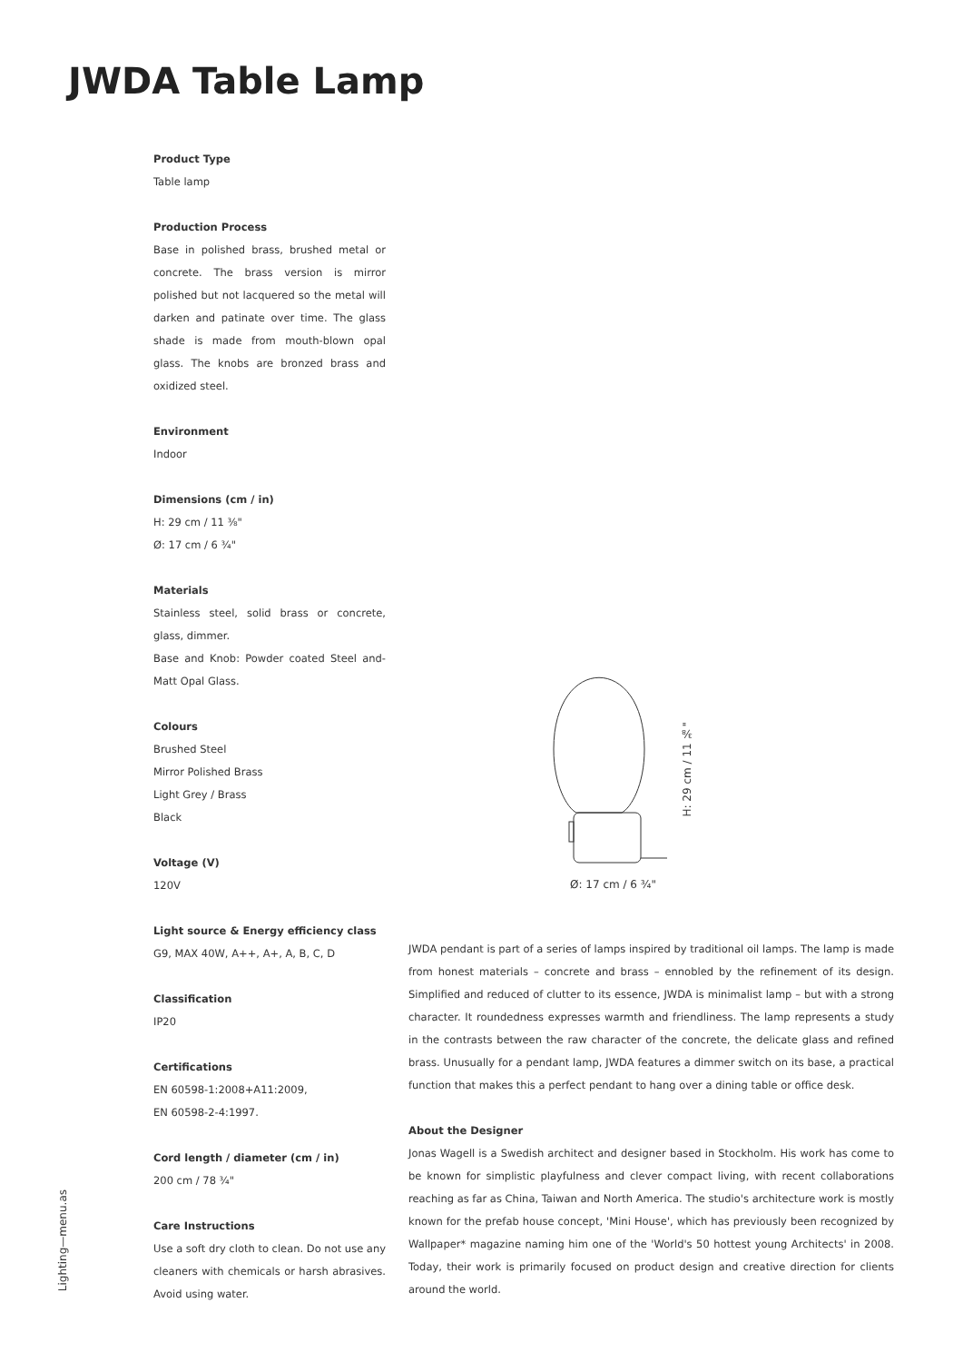JWDA Table Lamp
Product Type
Table lamp
Production Process
Base in polished brass, brushed metal or concrete. The brass version is mirror polished but not lacquered so the metal will darken and patinate over time. The glass shade is made from mouth-blown opal glass. The knobs are bronzed brass and oxidized steel.
Environment
Indoor
Dimensions (cm / in)
H: 29 cm / 11 ⅜"
Ø: 17 cm / 6 ¾"
Materials
Stainless steel, solid brass or concrete, glass, dimmer.
Base and Knob: Powder coated Steel and-Matt Opal Glass.
Colours
Brushed Steel
Mirror Polished Brass
Light Grey / Brass
Black
Voltage (V)
120V
Light source & Energy efficiency class
G9, MAX 40W, A++, A+, A, B, C, D
Classification
IP20
Certifications
EN 60598-1:2008+A11:2009,
EN 60598-2-4:1997.
Cord length / diameter (cm / in)
200 cm / 78 ¾"
Care Instructions
Use a soft dry cloth to clean. Do not use any cleaners with chemicals or harsh abrasives. Avoid using water.
H: 29 cm / 11 ⅜"
Ø: 17 cm / 6 ¾"
JWDA pendant is part of a series of lamps inspired by traditional oil lamps. The lamp is made from honest materials – concrete and brass – ennobled by the refinement of its design. Simplified and reduced of clutter to its essence, JWDA is minimalist lamp – but with a strong character. It roundedness expresses warmth and friendliness. The lamp represents a study in the contrasts between the raw character of the concrete, the delicate glass and refined brass. Unusually for a pendant lamp, JWDA features a dimmer switch on its base, a practical function that makes this a perfect pendant to hang over a dining table or office desk.
About the Designer
Jonas Wagell is a Swedish architect and designer based in Stockholm. His work has come to be known for simplistic playfulness and clever compact living, with recent collaborations reaching as far as China, Taiwan and North America. The studio's architecture work is mostly known for the prefab house concept, 'Mini House', which has previously been recognized by Wallpaper* magazine naming him one of the 'World's 50 hottest young Architects' in 2008. Today, their work is primarily focused on product design and creative direction for clients around the world.
Lighting—menu.as